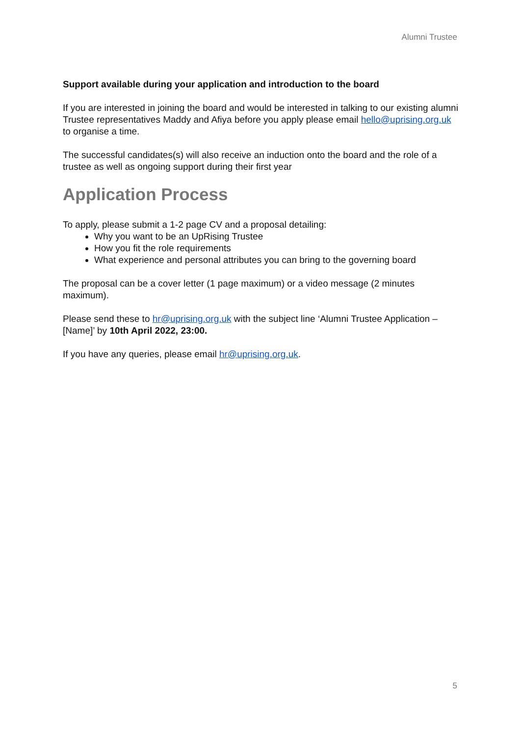Alumni Trustee
Support available during your application and introduction to the board
If you are interested in joining the board and would be interested in talking to our existing alumni Trustee representatives Maddy and Afiya before you apply please email hello@uprising.org.uk to organise a time.
The successful candidates(s) will also receive an induction onto the board and the role of a trustee as well as ongoing support during their first year
Application Process
To apply, please submit a 1-2 page CV and a proposal detailing:
Why you want to be an UpRising Trustee
How you fit the role requirements
What experience and personal attributes you can bring to the governing board
The proposal can be a cover letter (1 page maximum) or a video message (2 minutes maximum).
Please send these to hr@uprising.org.uk with the subject line ‘Alumni Trustee Application – [Name]’ by 10th April 2022, 23:00.
If you have any queries, please email hr@uprising.org.uk.
5